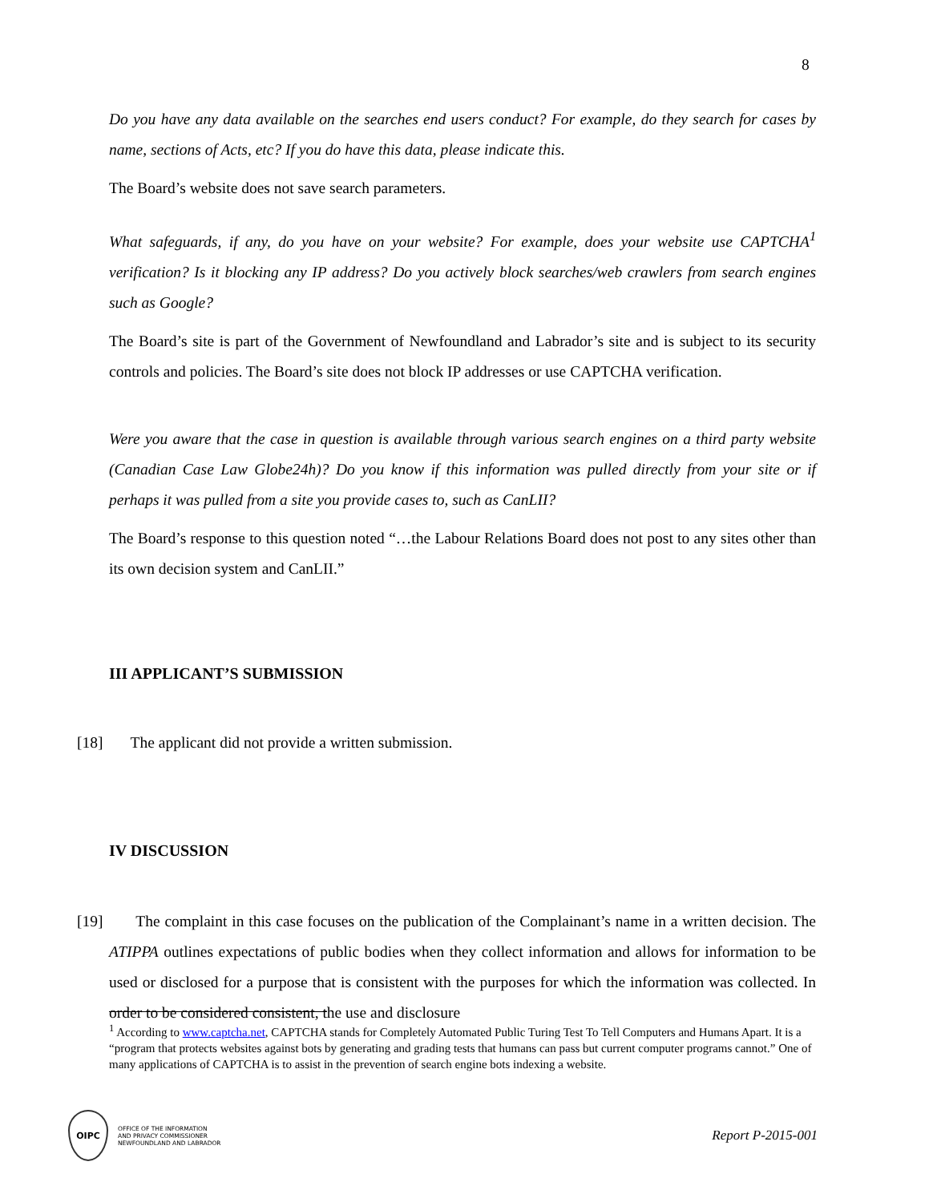8
Do you have any data available on the searches end users conduct? For example, do they search for cases by name, sections of Acts, etc? If you do have this data, please indicate this.
The Board’s website does not save search parameters.
What safeguards, if any, do you have on your website? For example, does your website use CAPTCHA<sup>1</sup> verification? Is it blocking any IP address? Do you actively block searches/web crawlers from search engines such as Google?
The Board’s site is part of the Government of Newfoundland and Labrador’s site and is subject to its security controls and policies. The Board’s site does not block IP addresses or use CAPTCHA verification.
Were you aware that the case in question is available through various search engines on a third party website (Canadian Case Law Globe24h)? Do you know if this information was pulled directly from your site or if perhaps it was pulled from a site you provide cases to, such as CanLII?
The Board’s response to this question noted “…the Labour Relations Board does not post to any sites other than its own decision system and CanLII.”
III APPLICANT’S SUBMISSION
[18] The applicant did not provide a written submission.
IV DISCUSSION
[19] The complaint in this case focuses on the publication of the Complainant’s name in a written decision. The ATIPPA outlines expectations of public bodies when they collect information and allows for information to be used or disclosed for a purpose that is consistent with the purposes for which the information was collected. In order to be considered consistent, the use and disclosure
<sup>1</sup> According to www.captcha.net, CAPTCHA stands for Completely Automated Public Turing Test To Tell Computers and Humans Apart. It is a “program that protects websites against bots by generating and grading tests that humans can pass but current computer programs cannot.” One of many applications of CAPTCHA is to assist in the prevention of search engine bots indexing a website.
OIPC
OFFICE OF THE INFORMATION
AND PRIVACY COMMISSIONER
NEWFOUNDLAND AND LABRADOR
Report P-2015-001